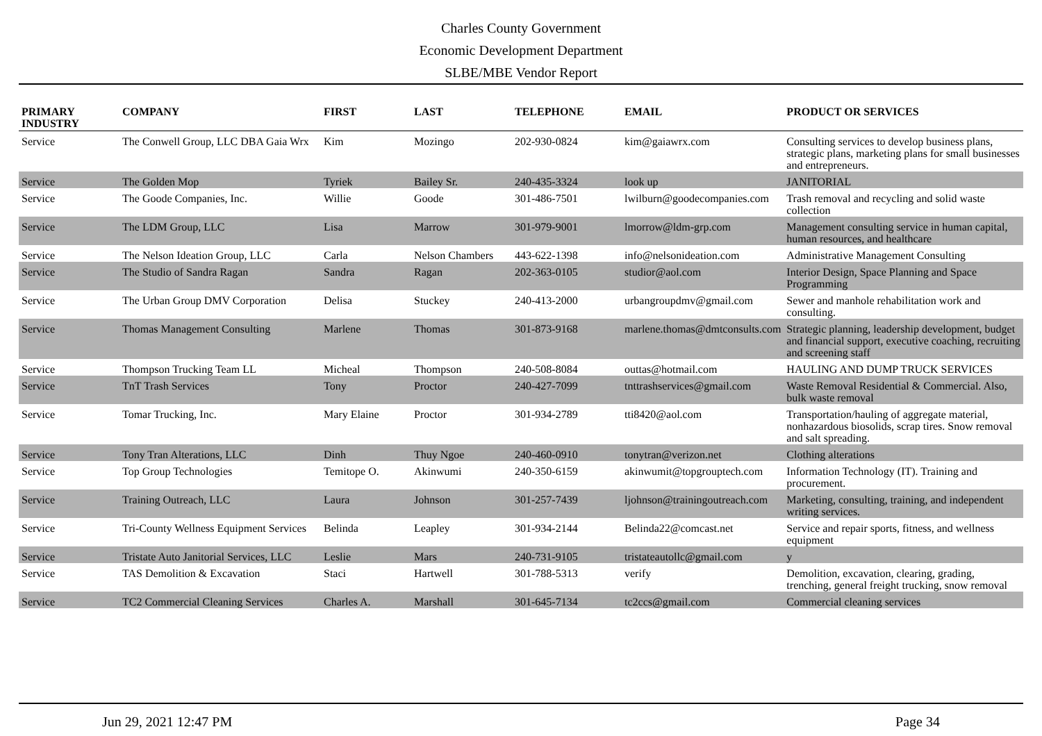Charles County Government
Economic Development Department
SLBE/MBE Vendor Report
| PRIMARY INDUSTRY | COMPANY | FIRST | LAST | TELEPHONE | EMAIL | PRODUCT OR SERVICES |
| --- | --- | --- | --- | --- | --- | --- |
| Service | The Conwell Group, LLC DBA Gaia Wrx | Kim | Mozingo | 202-930-0824 | kim@gaiawrx.com | Consulting services to develop business plans, strategic plans, marketing plans for small businesses and entrepreneurs. |
| Service | The Golden Mop | Tyriek | Bailey Sr. | 240-435-3324 | look up | JANITORIAL |
| Service | The Goode Companies, Inc. | Willie | Goode | 301-486-7501 | lwilburn@goodecompanies.com | Trash removal and recycling and solid waste collection |
| Service | The LDM Group, LLC | Lisa | Marrow | 301-979-9001 | lmorrow@ldm-grp.com | Management consulting service in human capital, human resources, and healthcare |
| Service | The Nelson Ideation Group, LLC | Carla | Nelson Chambers | 443-622-1398 | info@nelsonideation.com | Administrative Management Consulting |
| Service | The Studio of Sandra Ragan | Sandra | Ragan | 202-363-0105 | studior@aol.com | Interior Design, Space Planning and Space Programming |
| Service | The Urban Group DMV Corporation | Delisa | Stuckey | 240-413-2000 | urbangroupdmv@gmail.com | Sewer and manhole rehabilitation work and consulting. |
| Service | Thomas Management Consulting | Marlene | Thomas | 301-873-9168 | marlene.thomas@dmtconsults.com | Strategic planning, leadership development, budget and financial support, executive coaching, recruiting and screening staff |
| Service | Thompson Trucking Team LL | Micheal | Thompson | 240-508-8084 | outtas@hotmail.com | HAULING AND DUMP TRUCK SERVICES |
| Service | TnT Trash Services | Tony | Proctor | 240-427-7099 | tnttrashservices@gmail.com | Waste Removal Residential & Commercial. Also, bulk waste removal |
| Service | Tomar Trucking, Inc. | Mary Elaine | Proctor | 301-934-2789 | tti8420@aol.com | Transportation/hauling of aggregate material, nonhazardous biosolids, scrap tires. Snow removal and salt spreading. |
| Service | Tony Tran Alterations, LLC | Dinh | Thuy Ngoe | 240-460-0910 | tonytran@verizon.net | Clothing alterations |
| Service | Top Group Technologies | Temitope O. | Akinwumi | 240-350-6159 | akinwumit@topgrouptech.com | Information Technology (IT). Training and procurement. |
| Service | Training Outreach, LLC | Laura | Johnson | 301-257-7439 | ljohnson@trainingoutreach.com | Marketing, consulting, training, and independent writing services. |
| Service | Tri-County Wellness Equipment Services | Belinda | Leapley | 301-934-2144 | Belinda22@comcast.net | Service and repair sports, fitness, and wellness equipment |
| Service | Tristate Auto Janitorial Services, LLC | Leslie | Mars | 240-731-9105 | tristateautollc@gmail.com | y |
| Service | TAS Demolition & Excavation | Staci | Hartwell | 301-788-5313 | verify | Demolition, excavation, clearing, grading, trenching, general freight trucking, snow removal |
| Service | TC2 Commercial Cleaning Services | Charles A. | Marshall | 301-645-7134 | tc2ccs@gmail.com | Commercial cleaning services |
Jun 29, 2021 12:47 PM Page 34